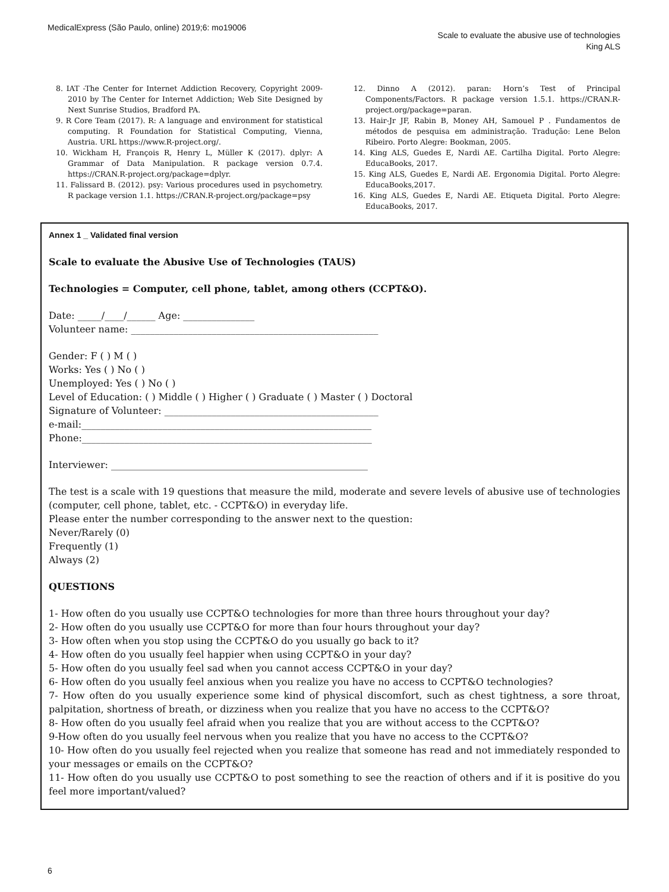MedicalExpress (São Paulo, online) 2019;6: mo19006
Scale to evaluate the abusive use of technologies
King ALS
8. IAT -The Center for Internet Addiction Recovery, Copyright 2009-2010 by The Center for Internet Addiction; Web Site Designed by Next Sunrise Studios, Bradford PA.
9. R Core Team (2017). R: A language and environment for statistical computing. R Foundation for Statistical Computing, Vienna, Austria. URL https://www.R-project.org/.
10. Wickham H, François R, Henry L, Müller K (2017). dplyr: A Grammar of Data Manipulation. R package version 0.7.4. https://CRAN.R-project.org/package=dplyr.
11. Falissard B. (2012). psy: Various procedures used in psychometry. R package version 1.1. https://CRAN.R-project.org/package=psy
12. Dinno A (2012). paran: Horn’s Test of Principal Components/Factors. R package version 1.5.1. https://CRAN.R-project.org/package=paran.
13. Hair-Jr JF, Rabin B, Money AH, Samouel P . Fundamentos de métodos de pesquisa em administração. Tradução: Lene Belon Ribeiro. Porto Alegre: Bookman, 2005.
14. King ALS, Guedes E, Nardi AE. Cartilha Digital. Porto Alegre: EducaBooks, 2017.
15. King ALS, Guedes E, Nardi AE. Ergonomia Digital. Porto Alegre: EducaBooks,2017.
16. King ALS, Guedes E, Nardi AE. Etiqueta Digital. Porto Alegre: EducaBooks, 2017.
Annex 1 _ Validated final version
Scale to evaluate the Abusive Use of Technologies (TAUS)
Technologies = Computer, cell phone, tablet, among others (CCPT&O).
Date: _____/____/______ Age: _______________
Volunteer name: ____________________________________________________
Gender: F ( ) M ( )
Works: Yes ( ) No ( )
Unemployed: Yes ( ) No ( )
Level of Education: ( ) Middle ( ) Higher ( ) Graduate ( ) Master ( ) Doctoral
Signature of Volunteer: _____________________________________________
e-mail:_____________________________________________________________
Phone:_____________________________________________________________
Interviewer: ______________________________________________________
The test is a scale with 19 questions that measure the mild, moderate and severe levels of abusive use of technologies (computer, cell phone, tablet, etc. - CCPT&O) in everyday life.
Please enter the number corresponding to the answer next to the question:
Never/Rarely (0)
Frequently (1)
Always (2)
QUESTIONS
1- How often do you usually use CCPT&O technologies for more than three hours throughout your day?
2- How often do you usually use CCPT&O for more than four hours throughout your day?
3- How often when you stop using the CCPT&O do you usually go back to it?
4- How often do you usually feel happier when using CCPT&O in your day?
5- How often do you usually feel sad when you cannot access CCPT&O in your day?
6- How often do you usually feel anxious when you realize you have no access to CCPT&O technologies?
7- How often do you usually experience some kind of physical discomfort, such as chest tightness, a sore throat, palpitation, shortness of breath, or dizziness when you realize that you have no access to the CCPT&O?
8- How often do you usually feel afraid when you realize that you are without access to the CCPT&O?
9-How often do you usually feel nervous when you realize that you have no access to the CCPT&O?
10- How often do you usually feel rejected when you realize that someone has read and not immediately responded to your messages or emails on the CCPT&O?
11- How often do you usually use CCPT&O to post something to see the reaction of others and if it is positive do you feel more important/valued?
6